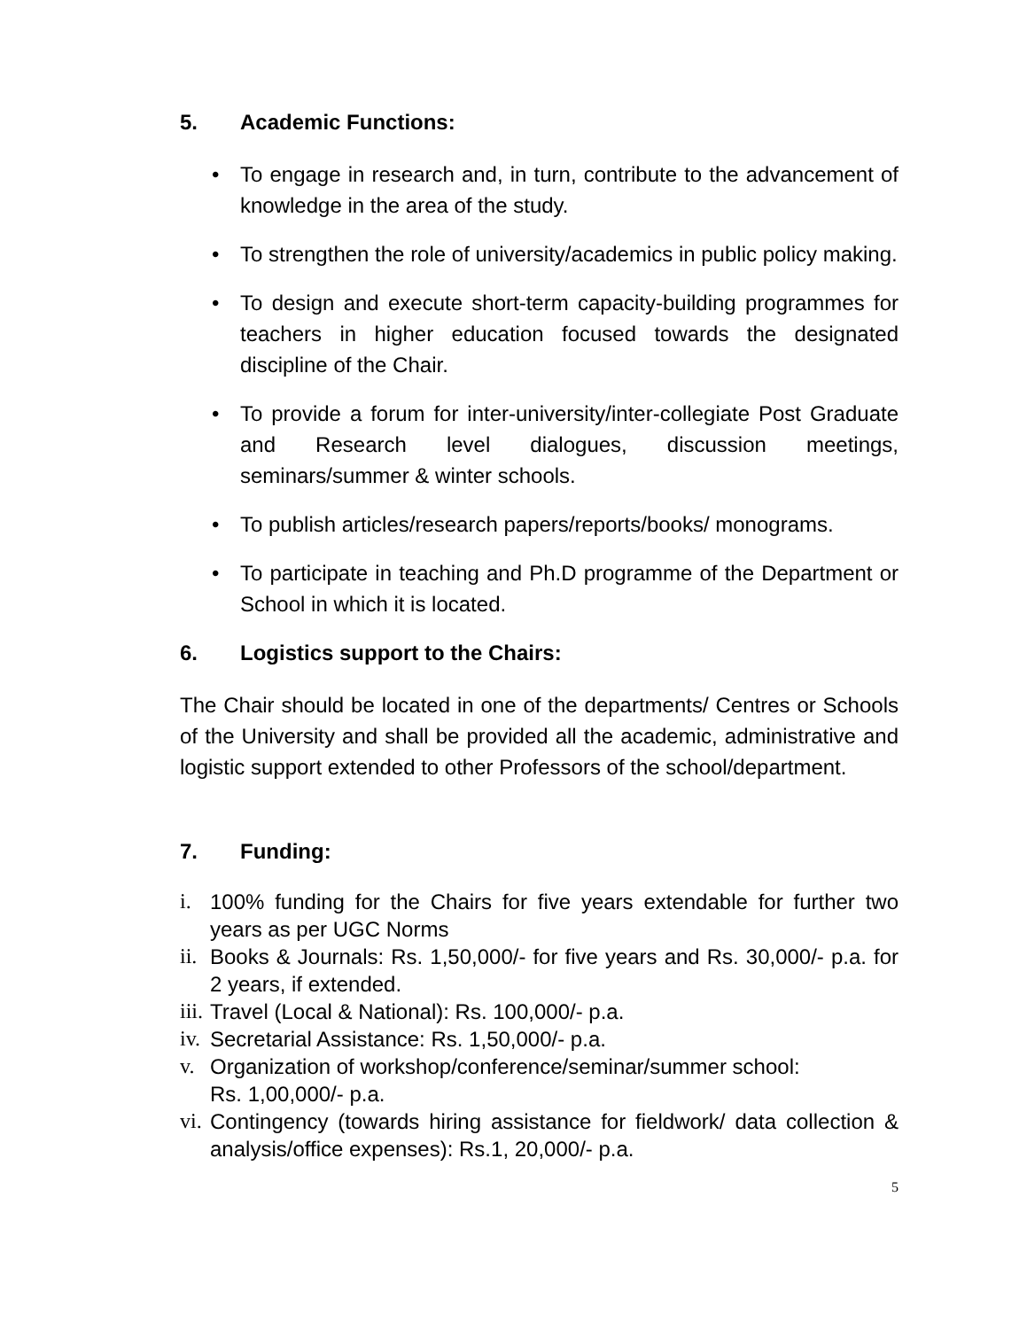5. Academic Functions:
• To engage in research and, in turn, contribute to the advancement of knowledge in the area of the study.
• To strengthen the role of university/academics in public policy making.
• To design and execute short-term capacity-building programmes for teachers in higher education focused towards the designated discipline of the Chair.
• To provide a forum for inter-university/inter-collegiate Post Graduate and Research level dialogues, discussion meetings, seminars/summer & winter schools.
• To publish articles/research papers/reports/books/ monograms.
• To participate in teaching and Ph.D programme of the Department or School in which it is located.
6. Logistics support to the Chairs:
The Chair should be located in one of the departments/ Centres or Schools of the University and shall be provided all the academic, administrative and logistic support extended to other Professors of the school/department.
7. Funding:
i. 100% funding for the Chairs for five years extendable for further two years as per UGC Norms
ii. Books & Journals: Rs. 1,50,000/- for five years and Rs. 30,000/- p.a. for 2 years, if extended.
iii. Travel (Local & National): Rs. 100,000/- p.a.
iv. Secretarial Assistance: Rs. 1,50,000/- p.a.
v. Organization of workshop/conference/seminar/summer school:
Rs. 1,00,000/- p.a.
vi. Contingency (towards hiring assistance for fieldwork/ data collection & analysis/office expenses): Rs.1, 20,000/- p.a.
5